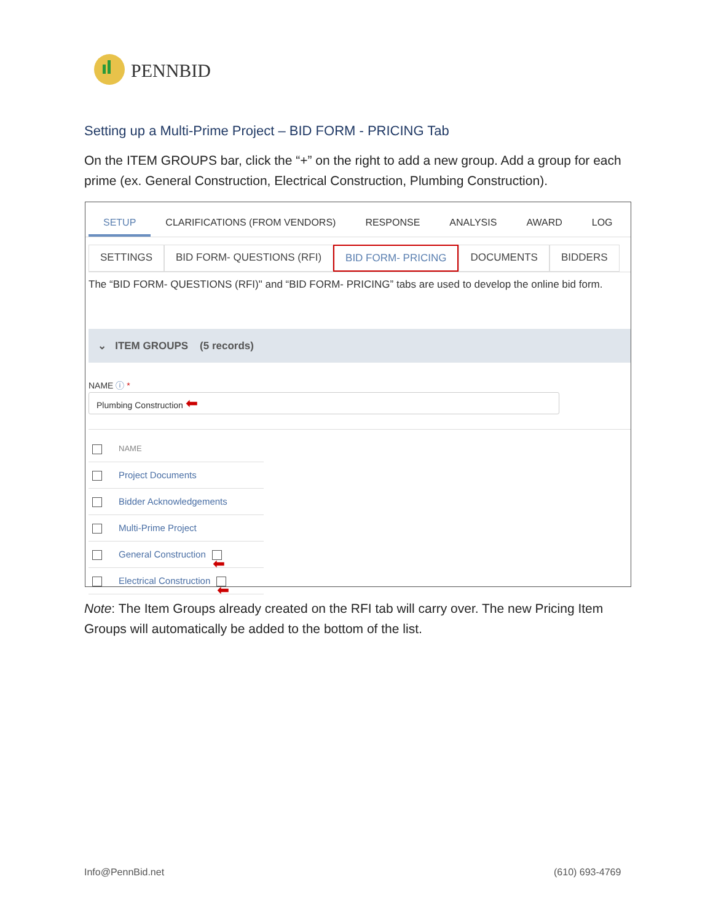PENNBID
Setting up a Multi-Prime Project – BID FORM - PRICING Tab
On the ITEM GROUPS bar, click the “+” on the right to add a new group. Add a group for each prime (ex. General Construction, Electrical Construction, Plumbing Construction).
SETUP
CLARIFICATIONS (FROM VENDORS) RESPONSE ANALYSIS AWARD LOG
SETTINGS BID FORM- QUESTIONS (RFI) BID FORM- PRICING DOCUMENTS BIDDERS
The “BID FORM- QUESTIONS (RFI)" and “BID FORM- PRICING” tabs are used to develop the online bid form.
⌄ ITEM GROUPS (5 records)
NAME ⓘ *
Plumbing Construction ⬅
NAME
Project Documents
Bidder Acknowledgements
Multi-Prime Project
General Construction ⬅
Electrical Construction ⬅
Note: The Item Groups already created on the RFI tab will carry over. The new Pricing Item Groups will automatically be added to the bottom of the list.
Info@PennBid.net (610) 693-4769